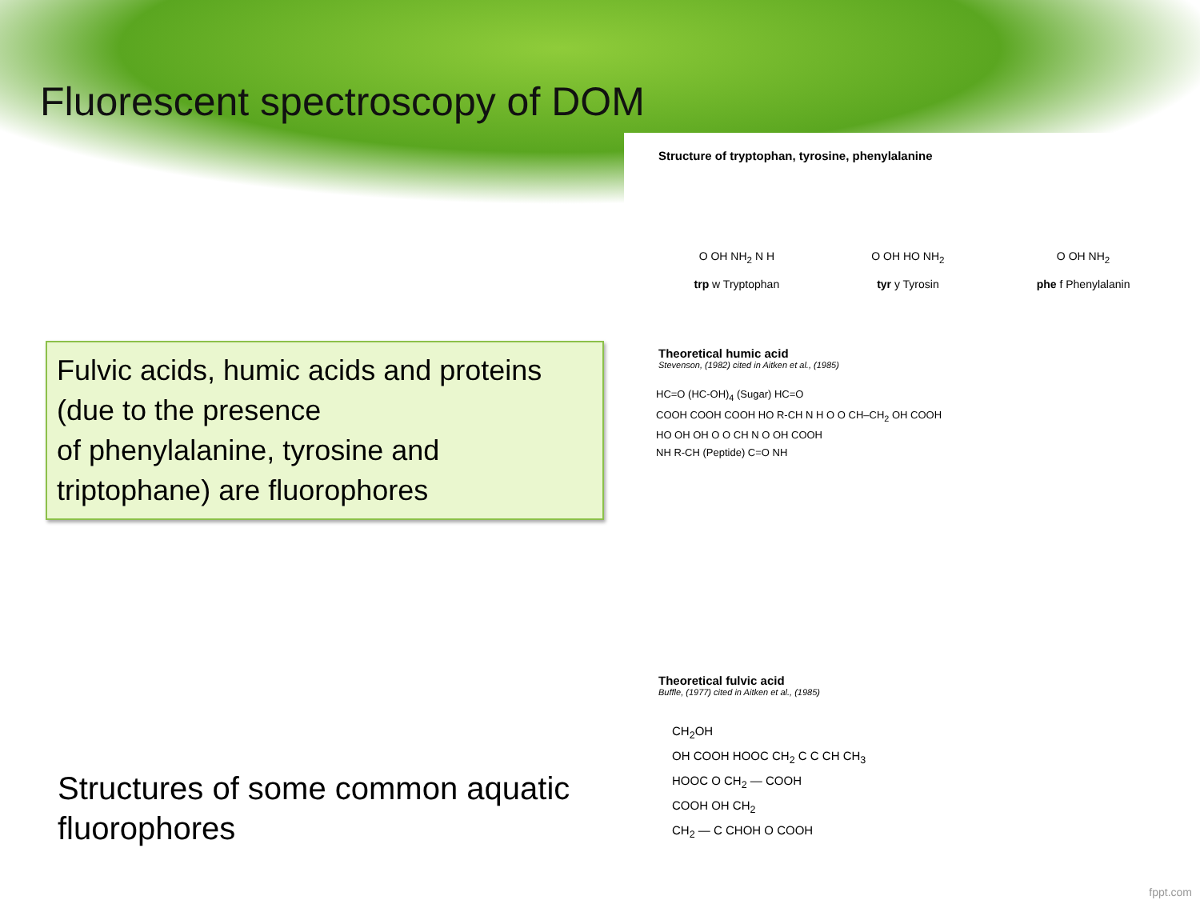Fluorescent spectroscopy of DOM
Fulvic acids, humic acids and proteins (due to the presence
of phenylalanine, tyrosine and triptophane) are fluorophores
Structures of some common aquatic fluorophores
Structure of tryptophan, tyrosine, phenylalanine
O OH NH<sub>2</sub> N H
trp w Tryptophan
O OH HO NH<sub>2</sub>
tyr y Tyrosin
O OH NH<sub>2</sub>
phe f Phenylalanin
Theoretical humic acid
Stevenson, (1982) cited in Aitken et al., (1985)
HC=O (HC-OH)<sub>4</sub> (Sugar) HC=O
COOH COOH COOH HO R-CH N H O O CH–CH<sub>2</sub> OH COOH
HO OH OH O O CH N O OH COOH
NH R-CH (Peptide) C=O NH
Theoretical fulvic acid
Buffle, (1977) cited in Aitken et al., (1985)
CH<sub>2</sub>OH
OH COOH HOOC CH<sub>2</sub> C C CH CH<sub>3</sub>
HOOC O CH<sub>2</sub> — COOH
COOH OH CH<sub>2</sub>
CH<sub>2</sub> — C CHOH O COOH
fppt.com